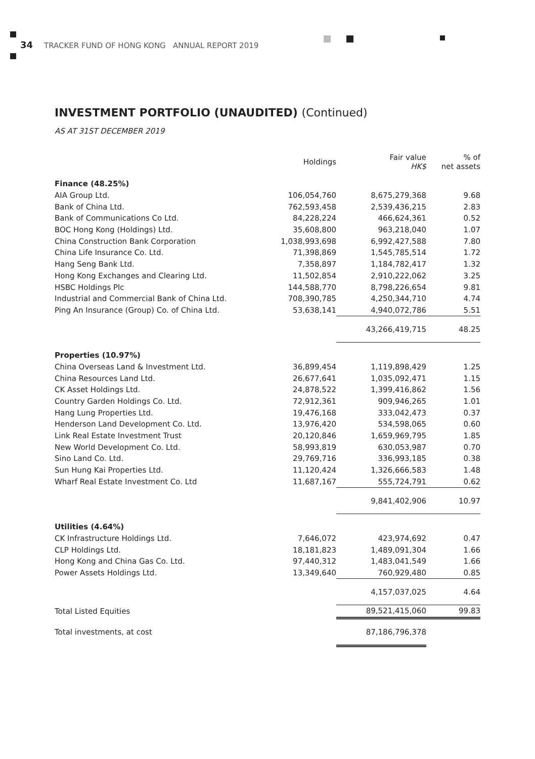34 TRACKER FUND OF HONG KONG ANNUAL REPORT 2019
INVESTMENT PORTFOLIO (UNAUDITED) (Continued)
AS AT 31ST DECEMBER 2019
| | Holdings | Fair value HK$ | % of net assets |
| --- | --- | --- | --- |
| Finance (48.25%) | | | |
| AIA Group Ltd. | 106,054,760 | 8,675,279,368 | 9.68 |
| Bank of China Ltd. | 762,593,458 | 2,539,436,215 | 2.83 |
| Bank of Communications Co Ltd. | 84,228,224 | 466,624,361 | 0.52 |
| BOC Hong Kong (Holdings) Ltd. | 35,608,800 | 963,218,040 | 1.07 |
| China Construction Bank Corporation | 1,038,993,698 | 6,992,427,588 | 7.80 |
| China Life Insurance Co. Ltd. | 71,398,869 | 1,545,785,514 | 1.72 |
| Hang Seng Bank Ltd. | 7,358,897 | 1,184,782,417 | 1.32 |
| Hong Kong Exchanges and Clearing Ltd. | 11,502,854 | 2,910,222,062 | 3.25 |
| HSBC Holdings Plc | 144,588,770 | 8,798,226,654 | 9.81 |
| Industrial and Commercial Bank of China Ltd. | 708,390,785 | 4,250,344,710 | 4.74 |
| Ping An Insurance (Group) Co. of China Ltd. | 53,638,141 | 4,940,072,786 | 5.51 |
| | | 43,266,419,715 | 48.25 |
| Properties (10.97%) | | | |
| China Overseas Land & Investment Ltd. | 36,899,454 | 1,119,898,429 | 1.25 |
| China Resources Land Ltd. | 26,677,641 | 1,035,092,471 | 1.15 |
| CK Asset Holdings Ltd. | 24,878,522 | 1,399,416,862 | 1.56 |
| Country Garden Holdings Co. Ltd. | 72,912,361 | 909,946,265 | 1.01 |
| Hang Lung Properties Ltd. | 19,476,168 | 333,042,473 | 0.37 |
| Henderson Land Development Co. Ltd. | 13,976,420 | 534,598,065 | 0.60 |
| Link Real Estate Investment Trust | 20,120,846 | 1,659,969,795 | 1.85 |
| New World Development Co. Ltd. | 58,993,819 | 630,053,987 | 0.70 |
| Sino Land Co. Ltd. | 29,769,716 | 336,993,185 | 0.38 |
| Sun Hung Kai Properties Ltd. | 11,120,424 | 1,326,666,583 | 1.48 |
| Wharf Real Estate Investment Co. Ltd | 11,687,167 | 555,724,791 | 0.62 |
| | | 9,841,402,906 | 10.97 |
| Utilities (4.64%) | | | |
| CK Infrastructure Holdings Ltd. | 7,646,072 | 423,974,692 | 0.47 |
| CLP Holdings Ltd. | 18,181,823 | 1,489,091,304 | 1.66 |
| Hong Kong and China Gas Co. Ltd. | 97,440,312 | 1,483,041,549 | 1.66 |
| Power Assets Holdings Ltd. | 13,349,640 | 760,929,480 | 0.85 |
| | | 4,157,037,025 | 4.64 |
| Total Listed Equities | | 89,521,415,060 | 99.83 |
| Total investments, at cost | | 87,186,796,378 | |